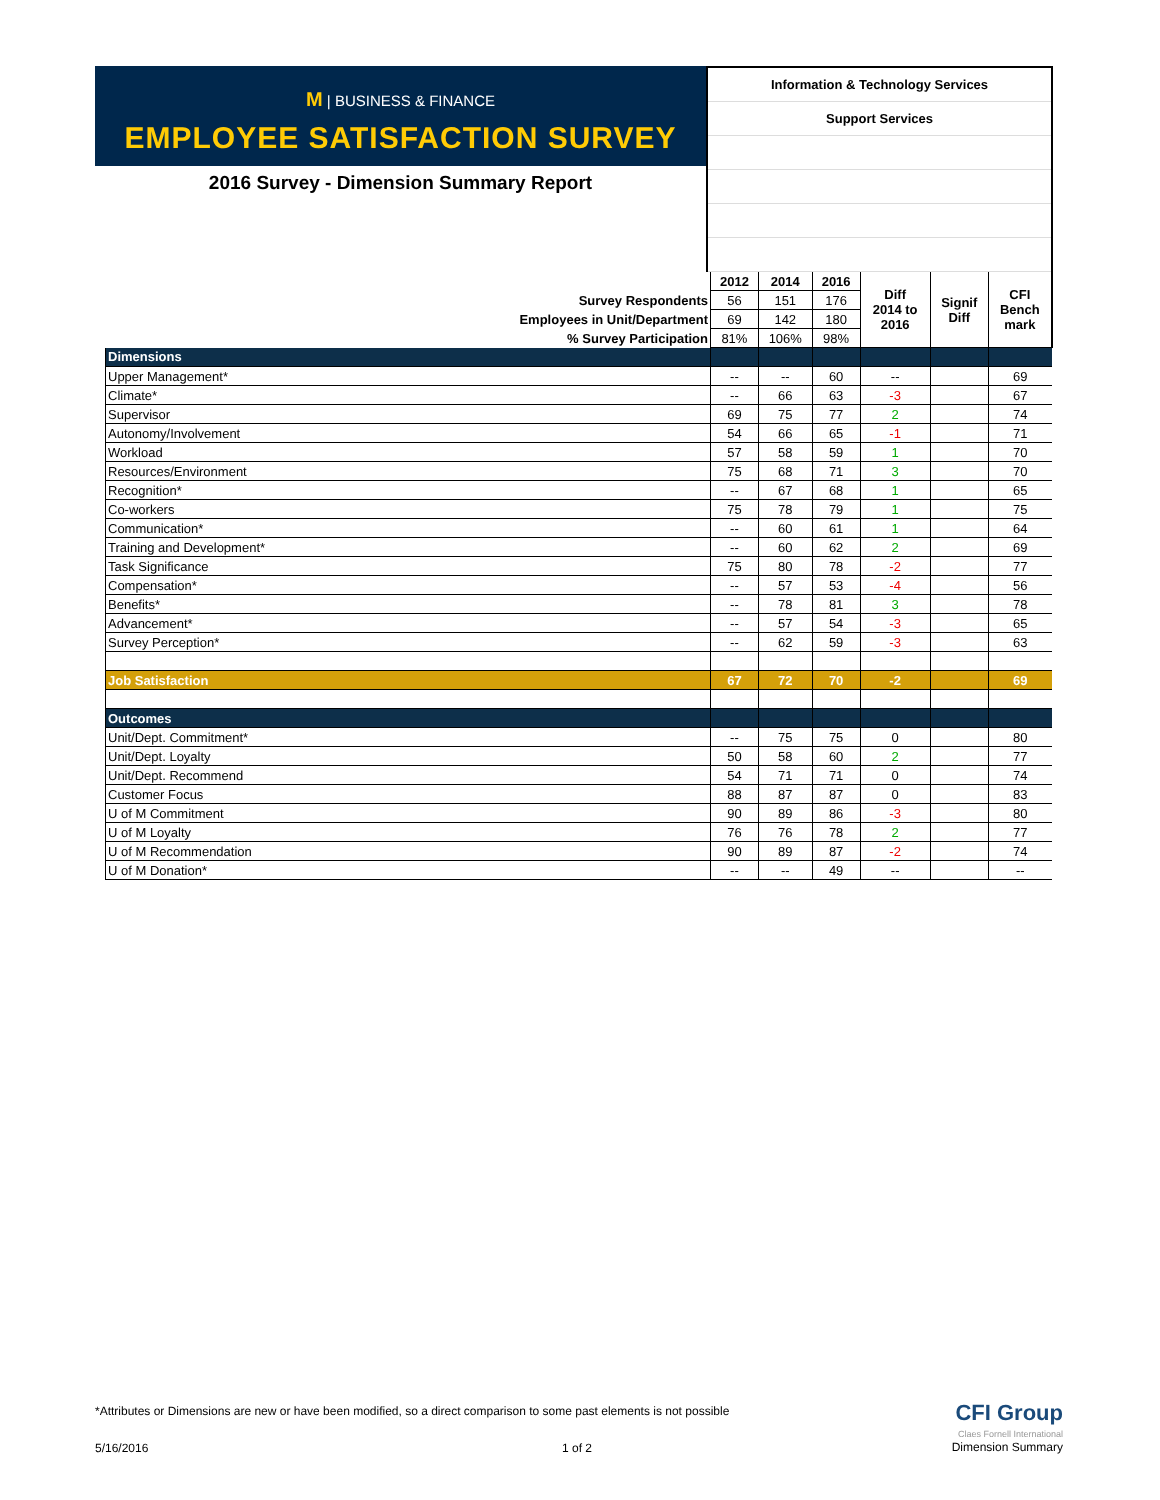M | BUSINESS & FINANCE
EMPLOYEE SATISFACTION SURVEY
2016 Survey - Dimension Summary Report
Information & Technology Services
Support Services
| | 2012 | 2014 | 2016 | Diff 2014 to 2016 | Signif Diff | CFI Bench mark |
| Survey Respondents | 56 | 151 | 176 | | | |
| Employees in Unit/Department | 69 | 142 | 180 | | | |
| % Survey Participation | 81% | 106% | 98% | | | |
| Dimensions | | | | | | |
| Upper Management* | -- | -- | 60 | -- | | 69 |
| Climate* | -- | 66 | 63 | -3 | | 67 |
| Supervisor | 69 | 75 | 77 | 2 | | 74 |
| Autonomy/Involvement | 54 | 66 | 65 | -1 | | 71 |
| Workload | 57 | 58 | 59 | 1 | | 70 |
| Resources/Environment | 75 | 68 | 71 | 3 | | 70 |
| Recognition* | -- | 67 | 68 | 1 | | 65 |
| Co-workers | 75 | 78 | 79 | 1 | | 75 |
| Communication* | -- | 60 | 61 | 1 | | 64 |
| Training and Development* | -- | 60 | 62 | 2 | | 69 |
| Task Significance | 75 | 80 | 78 | -2 | | 77 |
| Compensation* | -- | 57 | 53 | -4 | | 56 |
| Benefits* | -- | 78 | 81 | 3 | | 78 |
| Advancement* | -- | 57 | 54 | -3 | | 65 |
| Survey Perception* | -- | 62 | 59 | -3 | | 63 |
| Job Satisfaction | 67 | 72 | 70 | -2 | | 69 |
| Outcomes | | | | | | |
| Unit/Dept. Commitment* | -- | 75 | 75 | 0 | | 80 |
| Unit/Dept. Loyalty | 50 | 58 | 60 | 2 | | 77 |
| Unit/Dept. Recommend | 54 | 71 | 71 | 0 | | 74 |
| Customer Focus | 88 | 87 | 87 | 0 | | 83 |
| U of M Commitment | 90 | 89 | 86 | -3 | | 80 |
| U of M Loyalty | 76 | 76 | 78 | 2 | | 77 |
| U of M Recommendation | 90 | 89 | 87 | -2 | | 74 |
| U of M Donation* | -- | -- | 49 | -- | | -- |
*Attributes or Dimensions are new or have been modified, so a direct comparison to some past elements is not possible
5/16/2016 1 of 2
CFI Group
Claes Fornell International
Dimension Summary